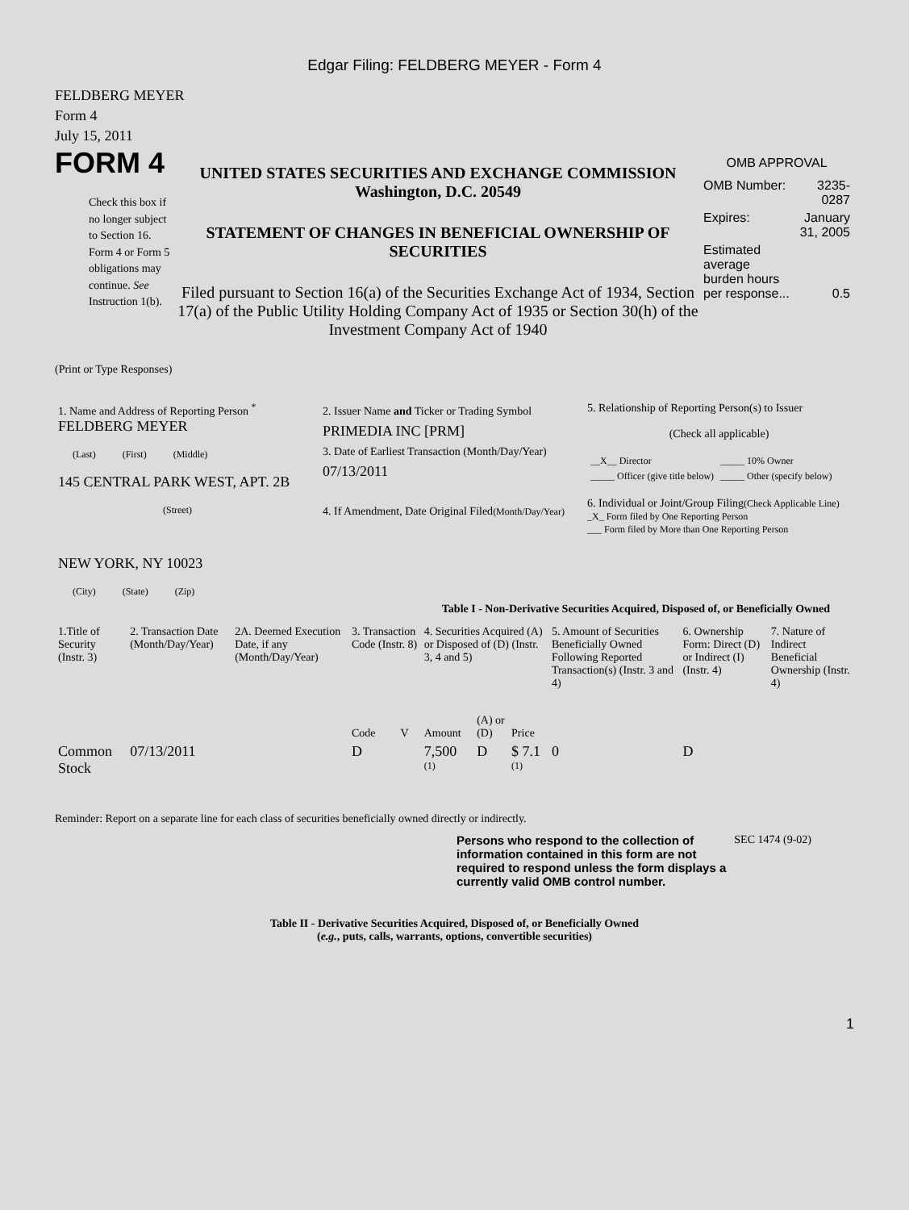Edgar Filing: FELDBERG MEYER - Form 4
FELDBERG MEYER
Form 4
July 15, 2011
FORM 4
Check this box if no longer subject to Section 16. Form 4 or Form 5 obligations may continue. See Instruction 1(b).
UNITED STATES SECURITIES AND EXCHANGE COMMISSION
Washington, D.C. 20549
STATEMENT OF CHANGES IN BENEFICIAL OWNERSHIP OF SECURITIES
Filed pursuant to Section 16(a) of the Securities Exchange Act of 1934, Section 17(a) of the Public Utility Holding Company Act of 1935 or Section 30(h) of the Investment Company Act of 1940
OMB APPROVAL
| OMB Number: | 3235-0287 |
| Expires: | January 31, 2005 |
| Estimated average burden hours per response... | 0.5 |
(Print or Type Responses)
| 1. Name and Address of Reporting Person <sup>*</sup> FELDBERG MEYER (Last) (First) (Middle) 145 CENTRAL PARK WEST, APT. 2B (Street) NEW YORK, NY 10023 (City) (State) (Zip) | 2. Issuer Name and Ticker or Trading Symbol PRIMEDIA INC [PRM] 3. Date of Earliest Transaction (Month/Day/Year) 07/13/2011 4. If Amendment, Date Original Filed (Month/Day/Year) | 5. Relationship of Reporting Person(s) to Issuer (Check all applicable) / __X__ Director / _____ 10% Owner / / _____ Officer (give title below) / _____ Other (specify below) / 6. Individual or Joint/Group Filing (Check Applicable Line) _X_ Form filed by One Reporting Person ___ Form filed by More than One Reporting Person |
Table I - Non-Derivative Securities Acquired, Disposed of, or Beneficially Owned
| 1.Title of Security (Instr. 3) | 2. Transaction Date (Month/Day/Year) | 2A. Deemed Execution Date, if any (Month/Day/Year) | 3. Transaction Code (Instr. 8) | | 4. Securities Acquired (A) or Disposed of (D) (Instr. 3, 4 and 5) | | | 5. Amount of Securities Beneficially Owned Following Reported Transaction(s) (Instr. 3 and 4) | 6. Ownership Form: Direct (D) or Indirect (I) (Instr. 4) | 7. Nature of Indirect Beneficial Ownership (Instr. 4) |
| --- | --- | --- | --- | --- | --- | --- | --- | --- | --- | --- |
| | | | Code | V | Amount | (A) or (D) | Price | | | |
| Common Stock | 07/13/2011 | | D | | 7,500 <sup>(1)</sup> | D | $ 7.1 <sup>(1)</sup> | 0 | D | |
Reminder: Report on a separate line for each class of securities beneficially owned directly or indirectly.
Persons who respond to the collection of information contained in this form are not required to respond unless the form displays a currently valid OMB control number.
SEC 1474 (9-02)
Table II - Derivative Securities Acquired, Disposed of, or Beneficially Owned
(e.g., puts, calls, warrants, options, convertible securities)
1